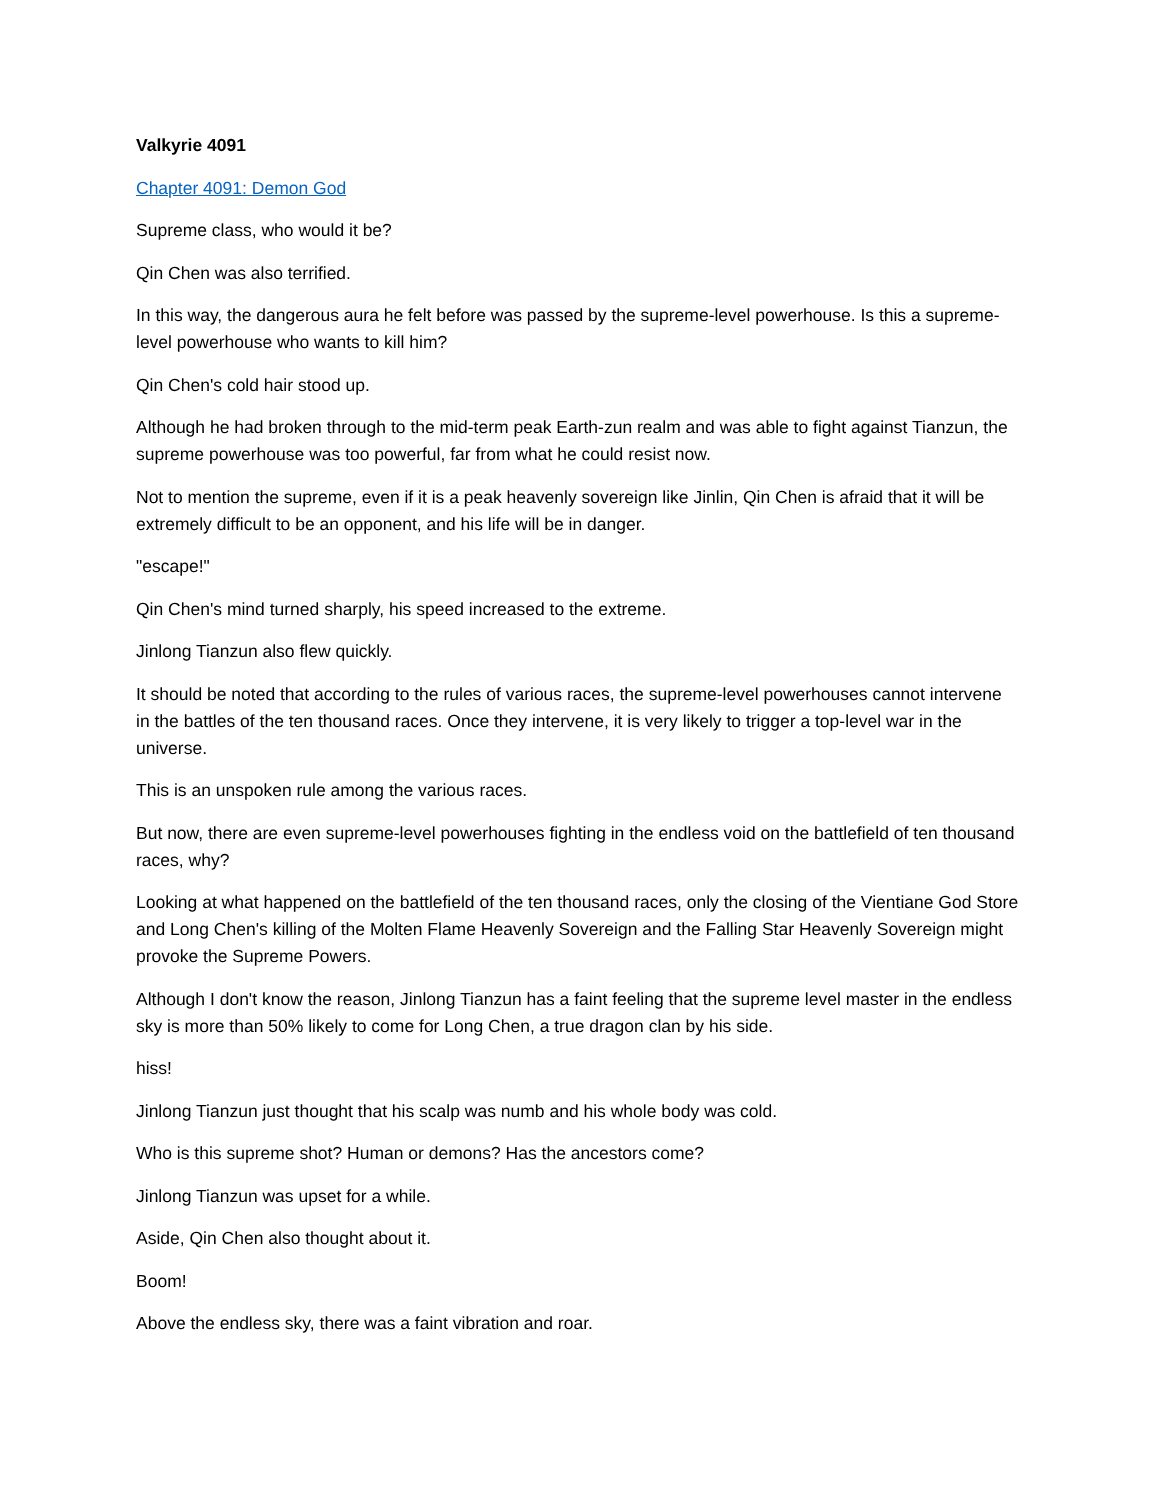Valkyrie 4091
Chapter 4091: Demon God
Supreme class, who would it be?
Qin Chen was also terrified.
In this way, the dangerous aura he felt before was passed by the supreme-level powerhouse. Is this a supreme-level powerhouse who wants to kill him?
Qin Chen's cold hair stood up.
Although he had broken through to the mid-term peak Earth-zun realm and was able to fight against Tianzun, the supreme powerhouse was too powerful, far from what he could resist now.
Not to mention the supreme, even if it is a peak heavenly sovereign like Jinlin, Qin Chen is afraid that it will be extremely difficult to be an opponent, and his life will be in danger.
"escape!"
Qin Chen's mind turned sharply, his speed increased to the extreme.
Jinlong Tianzun also flew quickly.
It should be noted that according to the rules of various races, the supreme-level powerhouses cannot intervene in the battles of the ten thousand races. Once they intervene, it is very likely to trigger a top-level war in the universe.
This is an unspoken rule among the various races.
But now, there are even supreme-level powerhouses fighting in the endless void on the battlefield of ten thousand races, why?
Looking at what happened on the battlefield of the ten thousand races, only the closing of the Vientiane God Store and Long Chen's killing of the Molten Flame Heavenly Sovereign and the Falling Star Heavenly Sovereign might provoke the Supreme Powers.
Although I don't know the reason, Jinlong Tianzun has a faint feeling that the supreme level master in the endless sky is more than 50% likely to come for Long Chen, a true dragon clan by his side.
hiss!
Jinlong Tianzun just thought that his scalp was numb and his whole body was cold.
Who is this supreme shot? Human or demons? Has the ancestors come?
Jinlong Tianzun was upset for a while.
Aside, Qin Chen also thought about it.
Boom!
Above the endless sky, there was a faint vibration and roar.